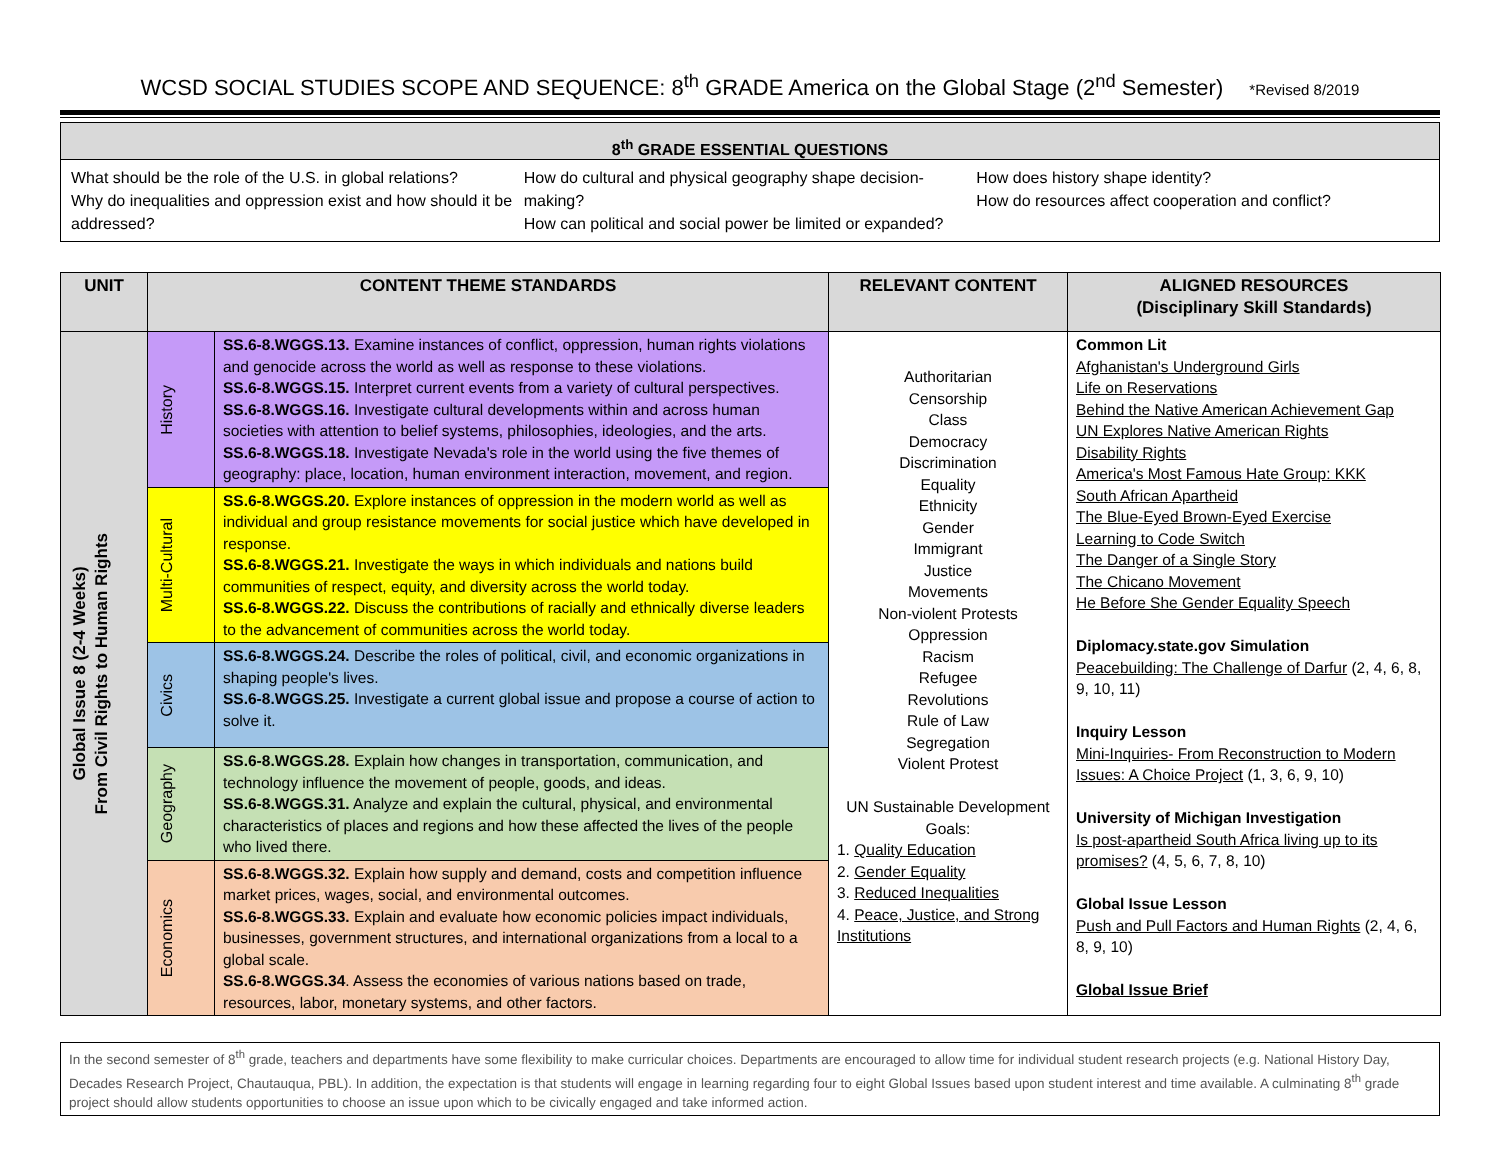WCSD SOCIAL STUDIES SCOPE AND SEQUENCE: 8<sup>th</sup> GRADE America on the Global Stage (2<sup>nd</sup> Semester) *Revised 8/2019
8<sup>th</sup> GRADE ESSENTIAL QUESTIONS
What should be the role of the U.S. in global relations?
Why do inequalities and oppression exist and how should it be addressed?
How do cultural and physical geography shape decision-making?
How can political and social power be limited or expanded?
How does history shape identity?
How do resources affect cooperation and conflict?
| UNIT | CONTENT THEME STANDARDS | | RELEVANT CONTENT | ALIGNED RESOURCES (Disciplinary Skill Standards) |
| --- | --- | --- | --- | --- |
| Global Issue 8 (2-4 Weeks) From Civil Rights to Human Rights | History | SS.6-8.WGGS.13. Examine instances of conflict, oppression, human rights violations and genocide across the world as well as response to these violations. SS.6-8.WGGS.15. Interpret current events from a variety of cultural perspectives. SS.6-8.WGGS.16. Investigate cultural developments within and across human societies with attention to belief systems, philosophies, ideologies, and the arts. SS.6-8.WGGS.18. Investigate Nevada's role in the world using the five themes of geography: place, location, human environment interaction, movement, and region. | Authoritarian Censorship Class Democracy Discrimination Equality Ethnicity Gender Immigrant Justice Movements Non-violent Protests Oppression Racism Refugee Revolutions Rule of Law Segregation Violent Protest UN Sustainable Development Goals: 1. Quality Education 2. Gender Equality 3. Reduced Inequalities 4. Peace, Justice, and Strong Institutions | Common Lit Afghanistan's Underground Girls Life on Reservations Behind the Native American Achievement Gap UN Explores Native American Rights Disability Rights America's Most Famous Hate Group: KKK South African Apartheid The Blue-Eyed Brown-Eyed Exercise Learning to Code Switch The Danger of a Single Story The Chicano Movement He Before She Gender Equality Speech Diplomacy.state.gov Simulation Peacebuilding: The Challenge of Darfur (2, 4, 6, 8, 9, 10, 11) Inquiry Lesson Mini-Inquiries- From Reconstruction to Modern Issues: A Choice Project (1, 3, 6, 9, 10) University of Michigan Investigation Is post-apartheid South Africa living up to its promises? (4, 5, 6, 7, 8, 10) Global Issue Lesson Push and Pull Factors and Human Rights (2, 4, 6, 8, 9, 10) Global Issue Brief |
| | Multi-Cultural | SS.6-8.WGGS.20. Explore instances of oppression in the modern world as well as individual and group resistance movements for social justice which have developed in response. SS.6-8.WGGS.21. Investigate the ways in which individuals and nations build communities of respect, equity, and diversity across the world today. SS.6-8.WGGS.22. Discuss the contributions of racially and ethnically diverse leaders to the advancement of communities across the world today. | | |
| | Civics | SS.6-8.WGGS.24. Describe the roles of political, civil, and economic organizations in shaping people's lives. SS.6-8.WGGS.25. Investigate a current global issue and propose a course of action to solve it. | | |
| | Geography | SS.6-8.WGGS.28. Explain how changes in transportation, communication, and technology influence the movement of people, goods, and ideas. SS.6-8.WGGS.31. Analyze and explain the cultural, physical, and environmental characteristics of places and regions and how these affected the lives of the people who lived there. | | |
| | Economics | SS.6-8.WGGS.32. Explain how supply and demand, costs and competition influence market prices, wages, social, and environmental outcomes. SS.6-8.WGGS.33. Explain and evaluate how economic policies impact individuals, businesses, government structures, and international organizations from a local to a global scale. SS.6-8.WGGS.34 . Assess the economies of various nations based on trade, resources, labor, monetary systems, and other factors. | | |
In the second semester of 8<sup>th</sup> grade, teachers and departments have some flexibility to make curricular choices. Departments are encouraged to allow time for individual student research projects (e.g. National History Day, Decades Research Project, Chautauqua, PBL). In addition, the expectation is that students will engage in learning regarding four to eight Global Issues based upon student interest and time available. A culminating 8<sup>th</sup> grade project should allow students opportunities to choose an issue upon which to be civically engaged and take informed action.